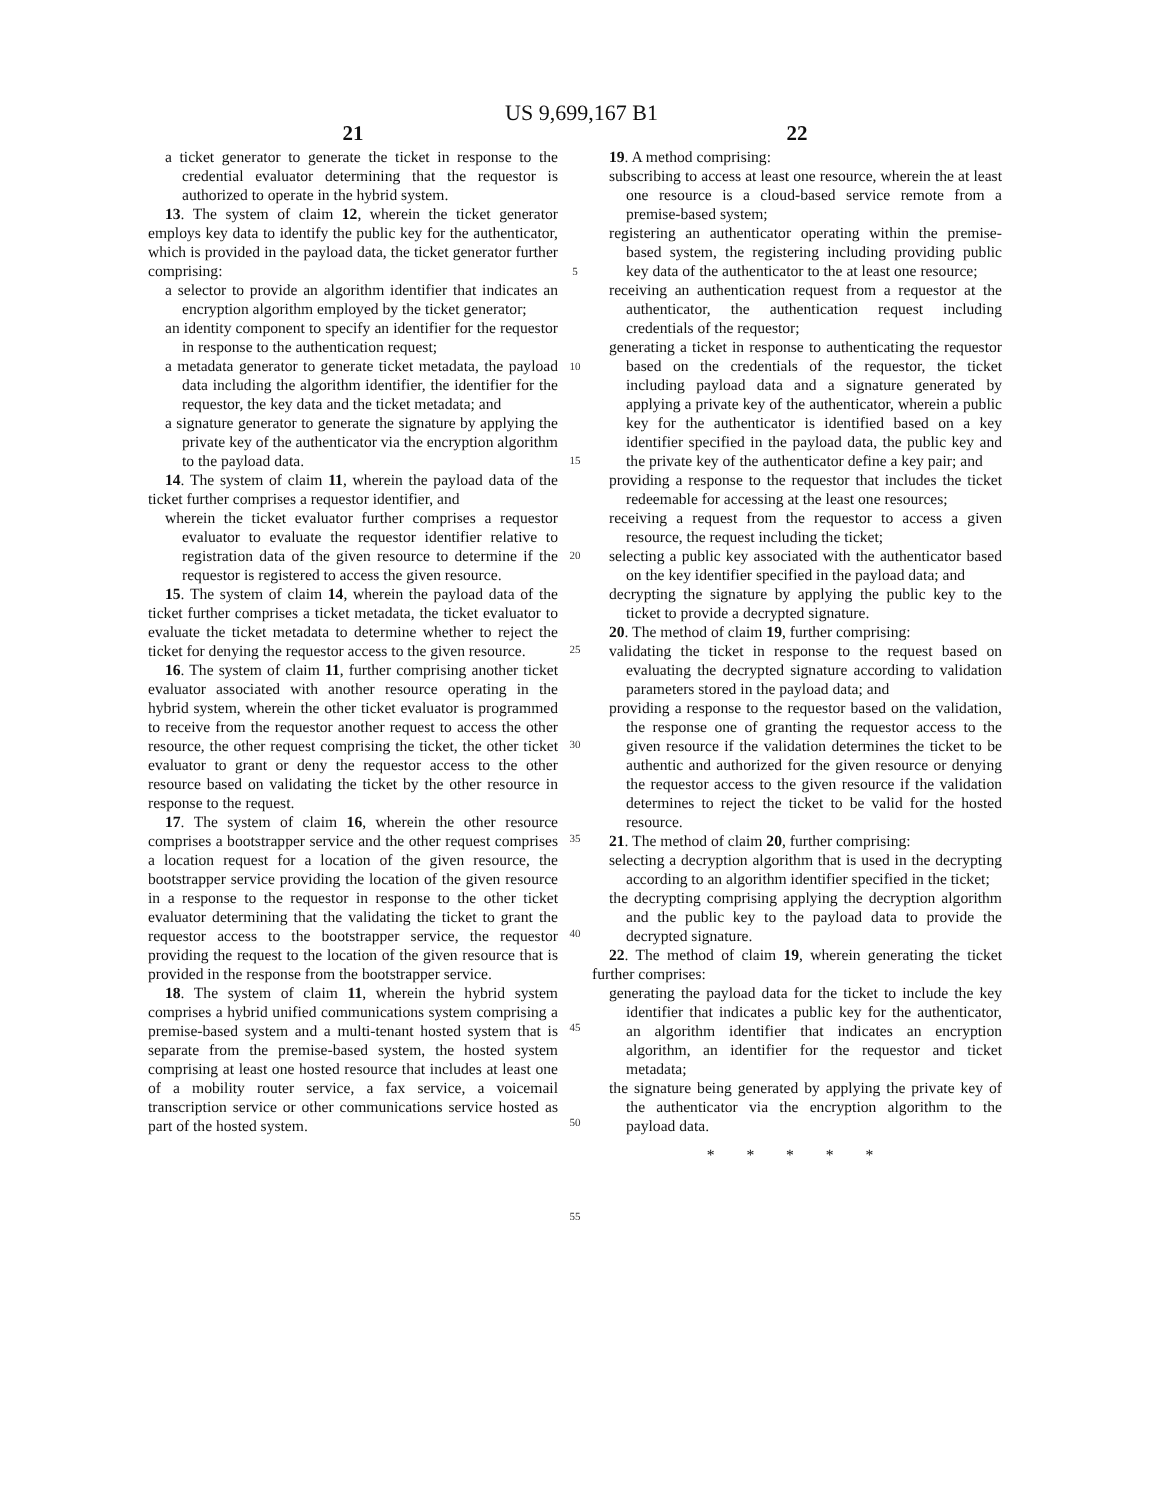US 9,699,167 B1
21
a ticket generator to generate the ticket in response to the credential evaluator determining that the requestor is authorized to operate in the hybrid system.
13. The system of claim 12, wherein the ticket generator employs key data to identify the public key for the authenticator, which is provided in the payload data, the ticket generator further comprising:
a selector to provide an algorithm identifier that indicates an encryption algorithm employed by the ticket generator;
an identity component to specify an identifier for the requestor in response to the authentication request;
a metadata generator to generate ticket metadata, the payload data including the algorithm identifier, the identifier for the requestor, the key data and the ticket metadata; and
a signature generator to generate the signature by applying the private key of the authenticator via the encryption algorithm to the payload data.
14. The system of claim 11, wherein the payload data of the ticket further comprises a requestor identifier, and
wherein the ticket evaluator further comprises a requestor evaluator to evaluate the requestor identifier relative to registration data of the given resource to determine if the requestor is registered to access the given resource.
15. The system of claim 14, wherein the payload data of the ticket further comprises a ticket metadata, the ticket evaluator to evaluate the ticket metadata to determine whether to reject the ticket for denying the requestor access to the given resource.
16. The system of claim 11, further comprising another ticket evaluator associated with another resource operating in the hybrid system, wherein the other ticket evaluator is programmed to receive from the requestor another request to access the other resource, the other request comprising the ticket, the other ticket evaluator to grant or deny the requestor access to the other resource based on validating the ticket by the other resource in response to the request.
17. The system of claim 16, wherein the other resource comprises a bootstrapper service and the other request comprises a location request for a location of the given resource, the bootstrapper service providing the location of the given resource in a response to the requestor in response to the other ticket evaluator determining that the validating the ticket to grant the requestor access to the bootstrapper service, the requestor providing the request to the location of the given resource that is provided in the response from the bootstrapper service.
18. The system of claim 11, wherein the hybrid system comprises a hybrid unified communications system comprising a premise-based system and a multi-tenant hosted system that is separate from the premise-based system, the hosted system comprising at least one hosted resource that includes at least one of a mobility router service, a fax service, a voicemail transcription service or other communications service hosted as part of the hosted system.
5
10
15
20
25
30
35
40
45
50
55
22
19. A method comprising:
subscribing to access at least one resource, wherein the at least one resource is a cloud-based service remote from a premise-based system;
registering an authenticator operating within the premise-based system, the registering including providing public key data of the authenticator to the at least one resource;
receiving an authentication request from a requestor at the authenticator, the authentication request including credentials of the requestor;
generating a ticket in response to authenticating the requestor based on the credentials of the requestor, the ticket including payload data and a signature generated by applying a private key of the authenticator, wherein a public key for the authenticator is identified based on a key identifier specified in the payload data, the public key and the private key of the authenticator define a key pair; and
providing a response to the requestor that includes the ticket redeemable for accessing at the least one resources;
receiving a request from the requestor to access a given resource, the request including the ticket;
selecting a public key associated with the authenticator based on the key identifier specified in the payload data; and
decrypting the signature by applying the public key to the ticket to provide a decrypted signature.
20. The method of claim 19, further comprising:
validating the ticket in response to the request based on evaluating the decrypted signature according to validation parameters stored in the payload data; and
providing a response to the requestor based on the validation, the response one of granting the requestor access to the given resource if the validation determines the ticket to be authentic and authorized for the given resource or denying the requestor access to the given resource if the validation determines to reject the ticket to be valid for the hosted resource.
21. The method of claim 20, further comprising:
selecting a decryption algorithm that is used in the decrypting according to an algorithm identifier specified in the ticket;
the decrypting comprising applying the decryption algorithm and the public key to the payload data to provide the decrypted signature.
22. The method of claim 19, wherein generating the ticket further comprises:
generating the payload data for the ticket to include the key identifier that indicates a public key for the authenticator, an algorithm identifier that indicates an encryption algorithm, an identifier for the requestor and ticket metadata;
the signature being generated by applying the private key of the authenticator via the encryption algorithm to the payload data.
* * * * *